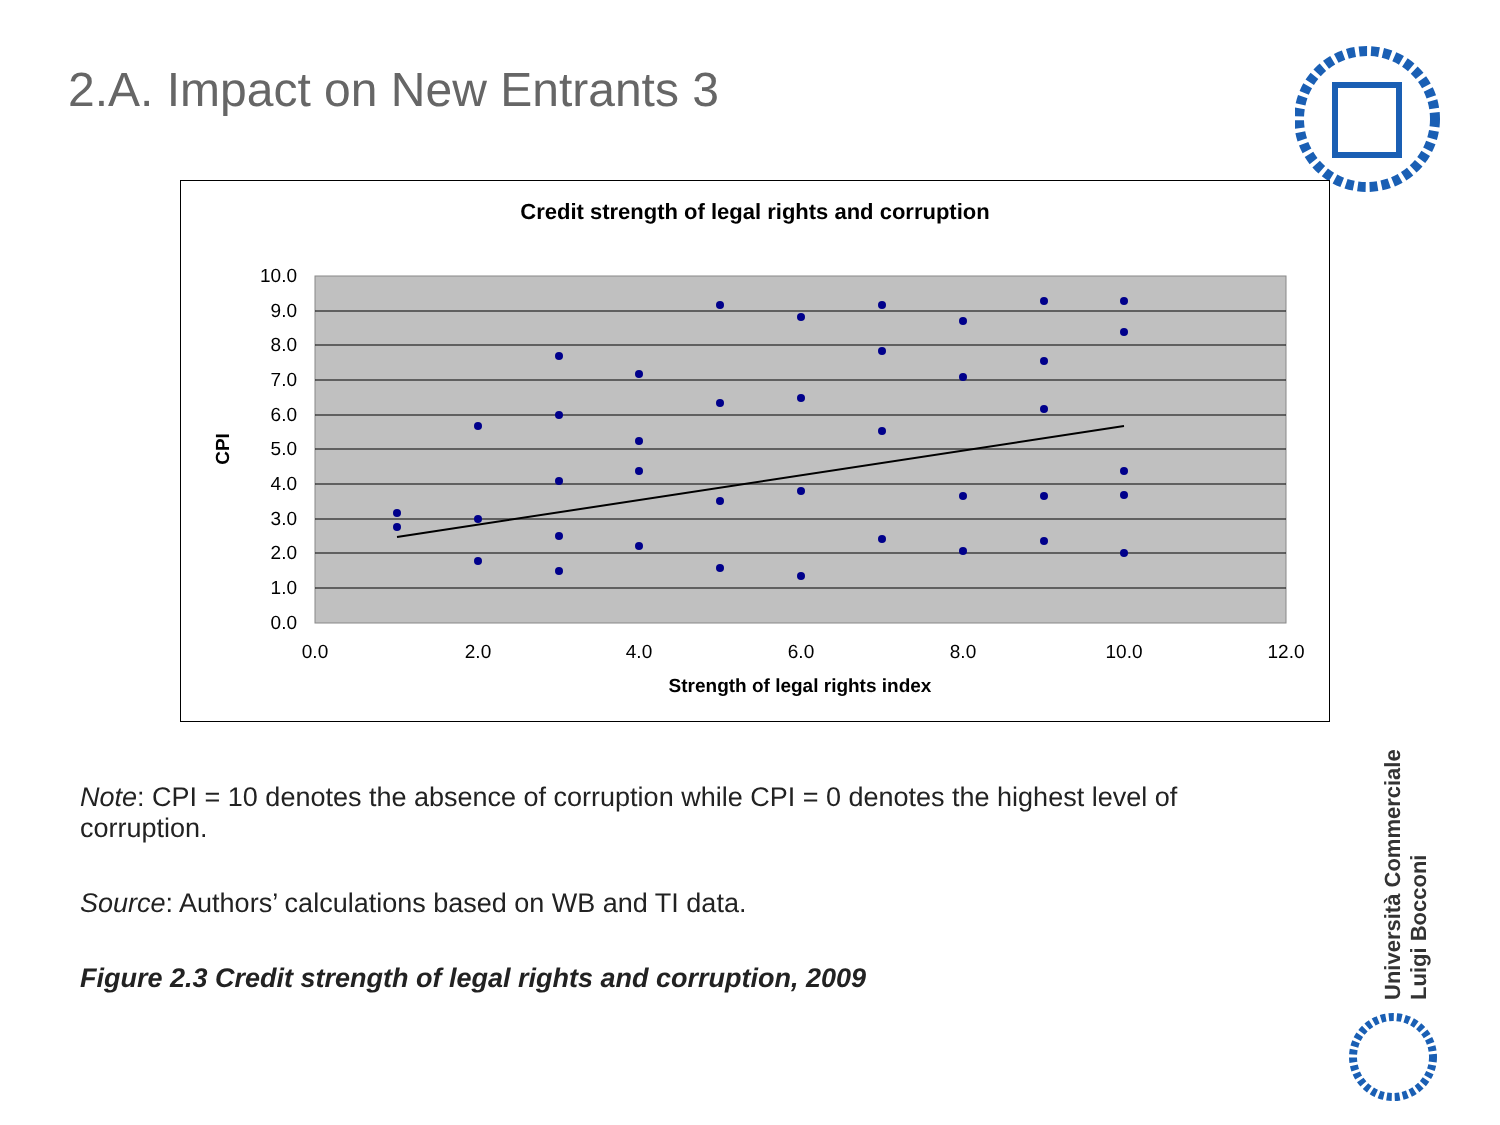2.A. Impact on New Entrants 3
Credit strength of legal rights and corruption
10.0
9.0
8.0
7.0
6.0
5.0
4.0
3.0
2.0
1.0
0.0
0.0
2.0
4.0
6.0
8.0
10.0
12.0
Strength of legal rights index
CPI
Note: CPI = 10 denotes the absence of corruption while CPI = 0 denotes the highest level of corruption.
Source: Authors’ calculations based on WB and TI data.
Figure 2.3 Credit strength of legal rights and corruption, 2009
Università Commerciale
Luigi Bocconi